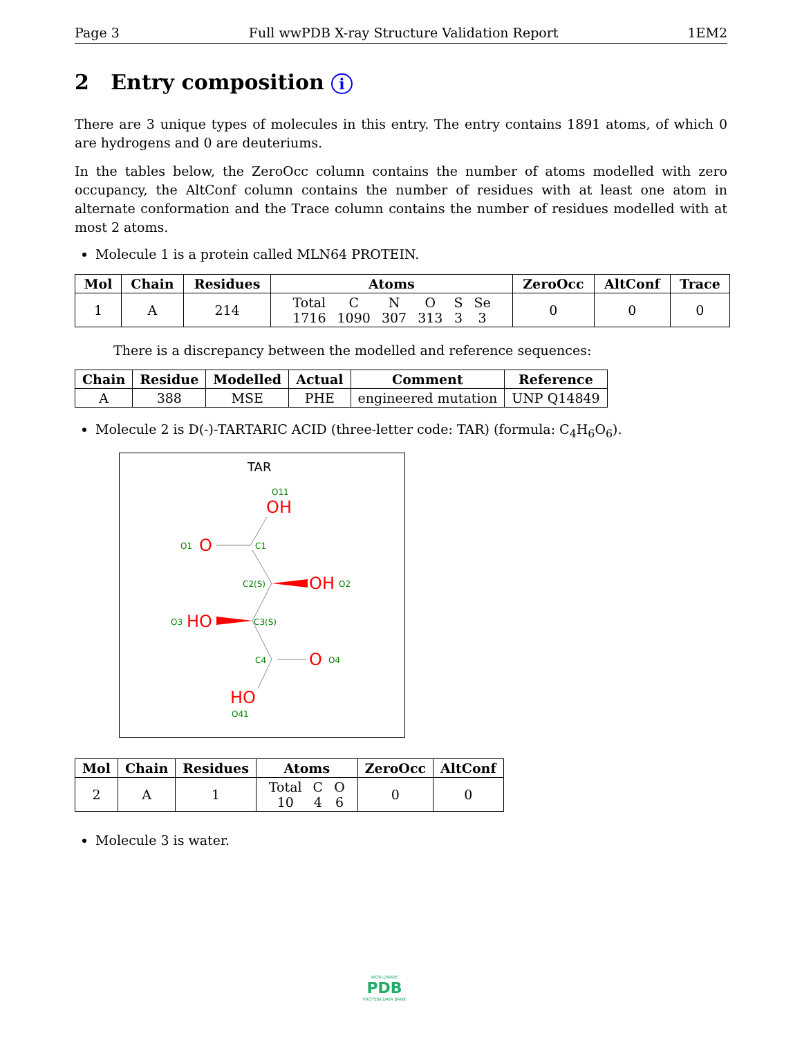Page 3 Full wwPDB X-ray Structure Validation Report 1EM2
2 Entry composition i
There are 3 unique types of molecules in this entry. The entry contains 1891 atoms, of which 0 are hydrogens and 0 are deuteriums.
In the tables below, the ZeroOcc column contains the number of atoms modelled with zero occupancy, the AltConf column contains the number of residues with at least one atom in alternate conformation and the Trace column contains the number of residues modelled with at most 2 atoms.
Molecule 1 is a protein called MLN64 PROTEIN.
| Mol | Chain | Residues | Atoms | ZeroOcc | AltConf | Trace |
| --- | --- | --- | --- | --- | --- | --- |
| 1 | A | 214 | / Total / C / N / O / S / Se / / 1716 / 1090 / 307 / 313 / 3 / 3 / | 0 | 0 | 0 |
There is a discrepancy between the modelled and reference sequences:
| Chain | Residue | Modelled | Actual | Comment | Reference |
| --- | --- | --- | --- | --- | --- |
| A | 388 | MSE | PHE | engineered mutation | UNP Q14849 |
Molecule 2 is D(-)-TARTARIC ACID (three-letter code: TAR) (formula: C<sub>4</sub>H<sub>6</sub>O<sub>6</sub>).
TAR
O11
OH
O1
O
C1
C2(S)
OH
O2
O3
HO
C3(S)
C4
O
O4
HO
O41
| Mol | Chain | Residues | Atoms | ZeroOcc | AltConf |
| --- | --- | --- | --- | --- | --- |
| 2 | A | 1 | / Total / C / O / / 10 / 4 / 6 / | 0 | 0 |
Molecule 3 is water.
WORLDWIDE
PDB
PROTEIN DATA BANK